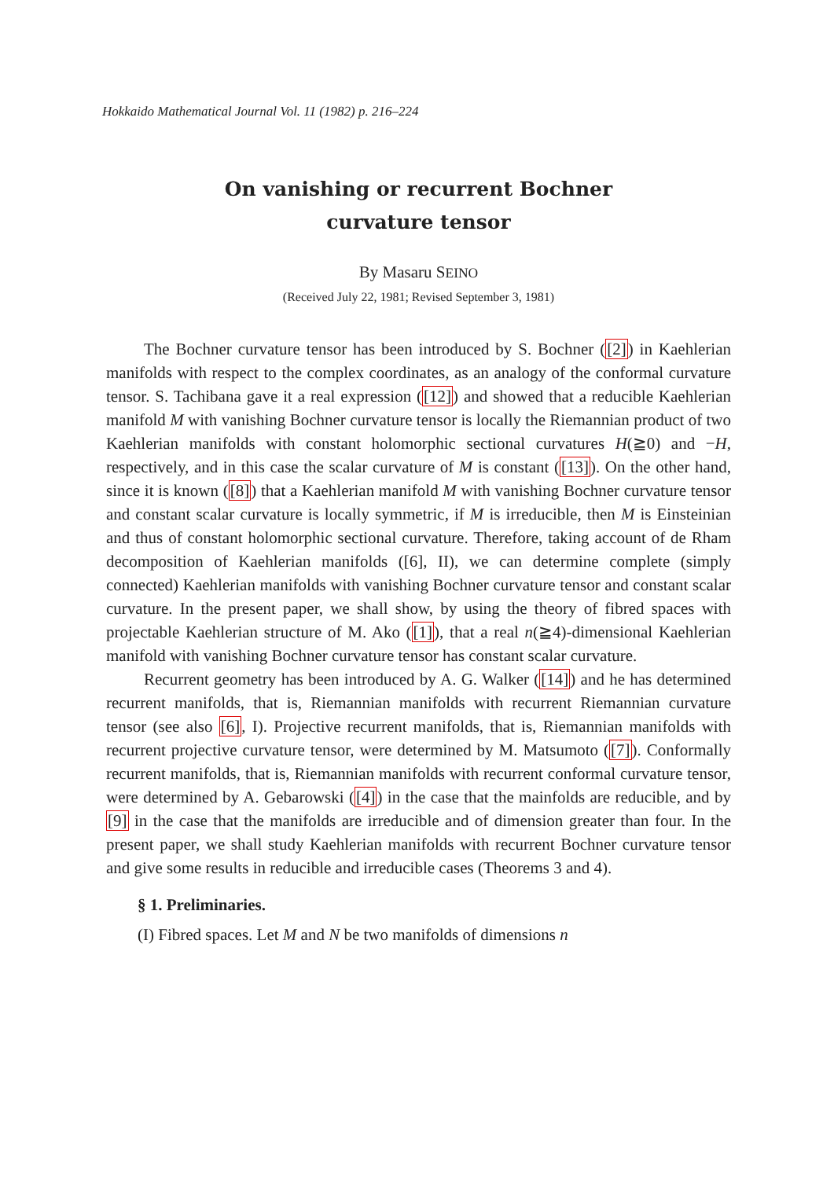Hokkaido Mathematical Journal Vol. 11 (1982) p. 216–224
On vanishing or recurrent Bochner
curvature tensor
By Masaru SEINO
(Received July 22, 1981; Revised September 3, 1981)
The Bochner curvature tensor has been introduced by S. Bochner ([2]) in Kaehlerian manifolds with respect to the complex coordinates, as an analogy of the conformal curvature tensor. S. Tachibana gave it a real expression ([12]) and showed that a reducible Kaehlerian manifold M with vanishing Bochner curvature tensor is locally the Riemannian product of two Kaehlerian manifolds with constant holomorphic sectional curvatures H(≧0) and −H, respectively, and in this case the scalar curvature of M is constant ([13]). On the other hand, since it is known ([8]) that a Kaehlerian manifold M with vanishing Bochner curvature tensor and constant scalar curvature is locally symmetric, if M is irreducible, then M is Einsteinian and thus of constant holomorphic sectional curvature. Therefore, taking account of de Rham decomposition of Kaehlerian manifolds ([6], II), we can determine complete (simply connected) Kaehlerian manifolds with vanishing Bochner curvature tensor and constant scalar curvature. In the present paper, we shall show, by using the theory of fibred spaces with projectable Kaehlerian structure of M. Ako ([1]), that a real n(≧4)-dimensional Kaehlerian manifold with vanishing Bochner curvature tensor has constant scalar curvature.
Recurrent geometry has been introduced by A. G. Walker ([14]) and he has determined recurrent manifolds, that is, Riemannian manifolds with recurrent Riemannian curvature tensor (see also [6], I). Projective recurrent manifolds, that is, Riemannian manifolds with recurrent projective curvature tensor, were determined by M. Matsumoto ([7]). Conformally recurrent manifolds, that is, Riemannian manifolds with recurrent conformal curvature tensor, were determined by A. Gebarowski ([4]) in the case that the mainfolds are reducible, and by [9] in the case that the manifolds are irreducible and of dimension greater than four. In the present paper, we shall study Kaehlerian manifolds with recurrent Bochner curvature tensor and give some results in reducible and irreducible cases (Theorems 3 and 4).
§ 1. Preliminaries.
(I) Fibred spaces. Let M and N be two manifolds of dimensions n